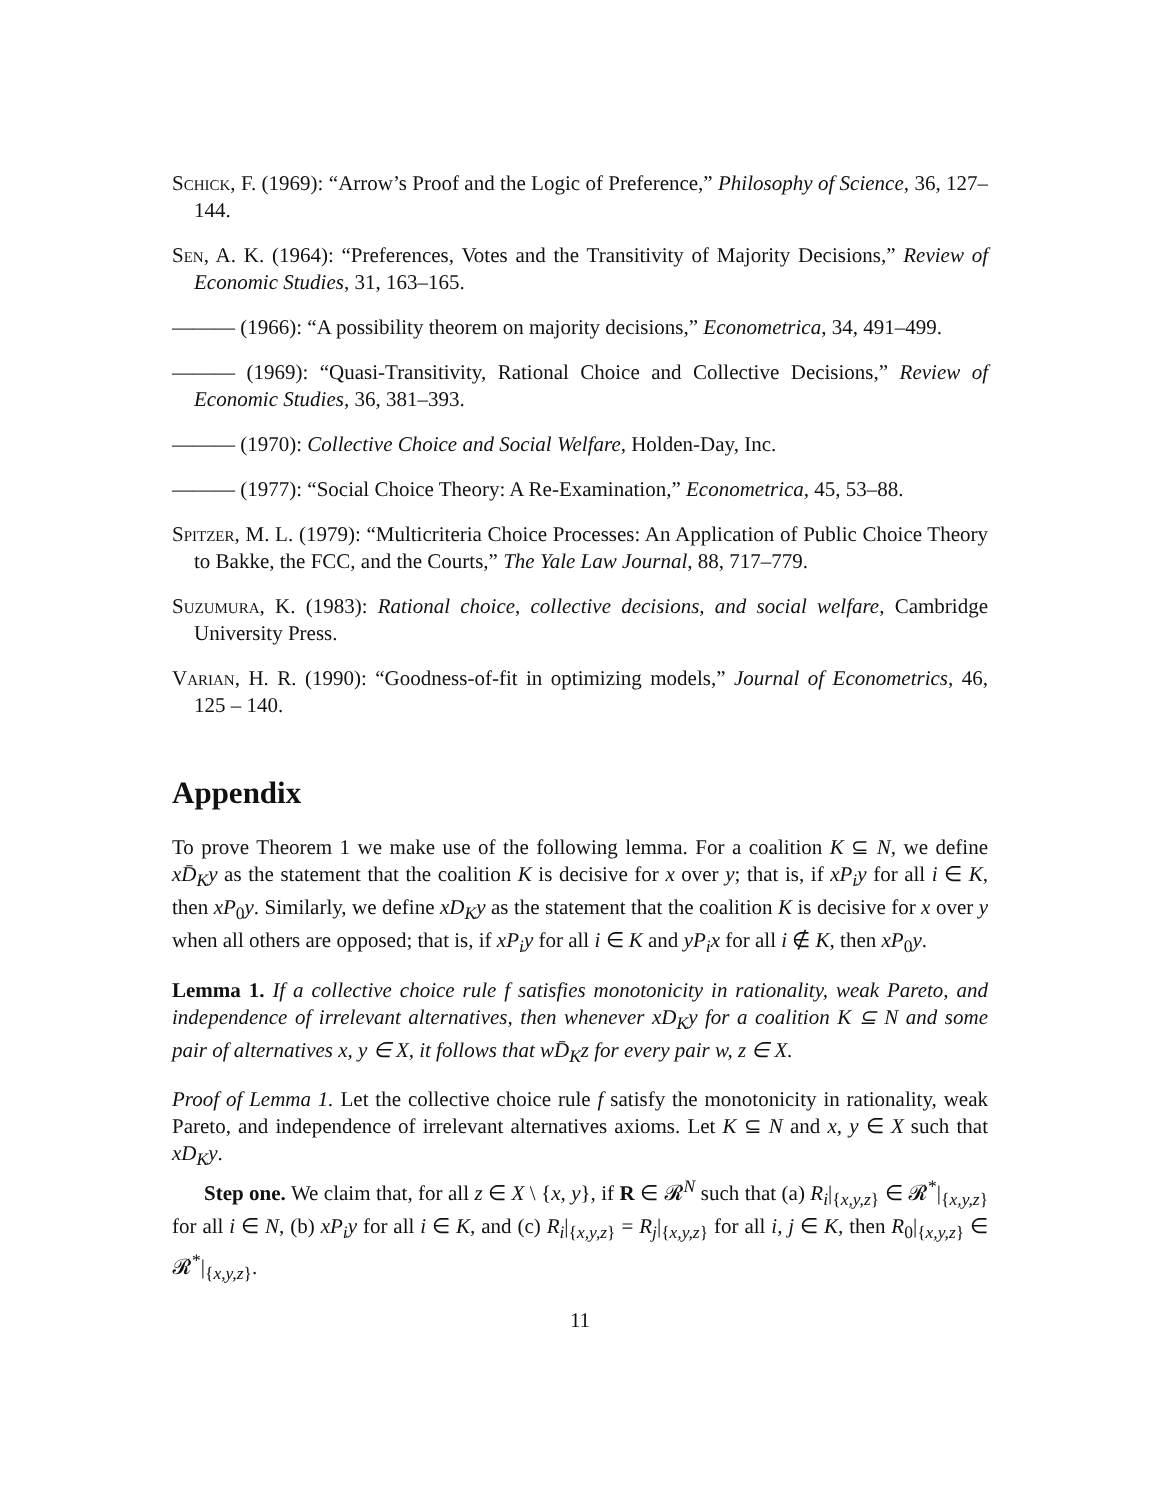Schick, F. (1969): “Arrow’s Proof and the Logic of Preference,” Philosophy of Science, 36, 127–144.
Sen, A. K. (1964): “Preferences, Votes and the Transitivity of Majority Decisions,” Review of Economic Studies, 31, 163–165.
——— (1966): “A possibility theorem on majority decisions,” Econometrica, 34, 491–499.
——— (1969): “Quasi-Transitivity, Rational Choice and Collective Decisions,” Review of Economic Studies, 36, 381–393.
——— (1970): Collective Choice and Social Welfare, Holden-Day, Inc.
——— (1977): “Social Choice Theory: A Re-Examination,” Econometrica, 45, 53–88.
Spitzer, M. L. (1979): “Multicriteria Choice Processes: An Application of Public Choice Theory to Bakke, the FCC, and the Courts,” The Yale Law Journal, 88, 717–779.
Suzumura, K. (1983): Rational choice, collective decisions, and social welfare, Cambridge University Press.
Varian, H. R. (1990): “Goodness-of-fit in optimizing models,” Journal of Econometrics, 46, 125 – 140.
Appendix
To prove Theorem 1 we make use of the following lemma. For a coalition K ⊆ N, we define xD̄<sub>K</sub>y as the statement that the coalition K is decisive for x over y; that is, if xP<sub>i</sub>y for all i ∈ K, then xP<sub>0</sub>y. Similarly, we define xD<sub>K</sub>y as the statement that the coalition K is decisive for x over y when all others are opposed; that is, if xP<sub>i</sub>y for all i ∈ K and yP<sub>i</sub>x for all i ∉ K, then xP<sub>0</sub>y.
Lemma 1. If a collective choice rule f satisfies monotonicity in rationality, weak Pareto, and independence of irrelevant alternatives, then whenever xD<sub>K</sub>y for a coalition K ⊆ N and some pair of alternatives x, y ∈ X, it follows that wD̄<sub>K</sub>z for every pair w, z ∈ X.
Proof of Lemma 1. Let the collective choice rule f satisfy the monotonicity in rationality, weak Pareto, and independence of irrelevant alternatives axioms. Let K ⊆ N and x, y ∈ X such that xD<sub>K</sub>y.
Step one. We claim that, for all z ∈ X \ {x, y}, if R ∈ 𝓡<sup>N</sup> such that (a) R<sub>i</sub>|<sub>{x,y,z}</sub> ∈ 𝓡<sup>*</sup>|<sub>{x,y,z}</sub> for all i ∈ N, (b) xP<sub>i</sub>y for all i ∈ K, and (c) R<sub>i</sub>|<sub>{x,y,z}</sub> = R<sub>j</sub>|<sub>{x,y,z}</sub> for all i, j ∈ K, then R<sub>0</sub>|<sub>{x,y,z}</sub> ∈ 𝓡<sup>*</sup>|<sub>{x,y,z}</sub>.
11